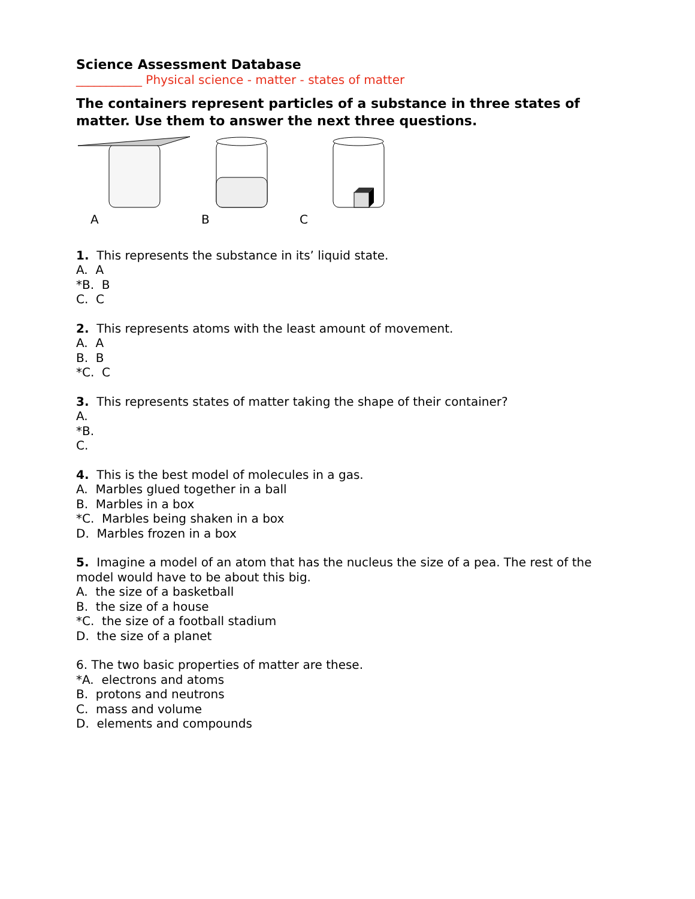Science Assessment Database
___________ Physical science - matter - states of matter
The containers represent particles of a substance in three states of matter. Use them to answer the next three questions.
A B C
1. This represents the substance in its’ liquid state.
A. A
*B. B
C. C
2. This represents atoms with the least amount of movement.
A. A
B. B
*C. C
3. This represents states of matter taking the shape of their container?
A.
*B.
C.
4. This is the best model of molecules in a gas.
A. Marbles glued together in a ball
B. Marbles in a box
*C. Marbles being shaken in a box
D. Marbles frozen in a box
5. Imagine a model of an atom that has the nucleus the size of a pea. The rest of the model would have to be about this big.
A. the size of a basketball
B. the size of a house
*C. the size of a football stadium
D. the size of a planet
6. The two basic properties of matter are these.
*A. electrons and atoms
B. protons and neutrons
C. mass and volume
D. elements and compounds